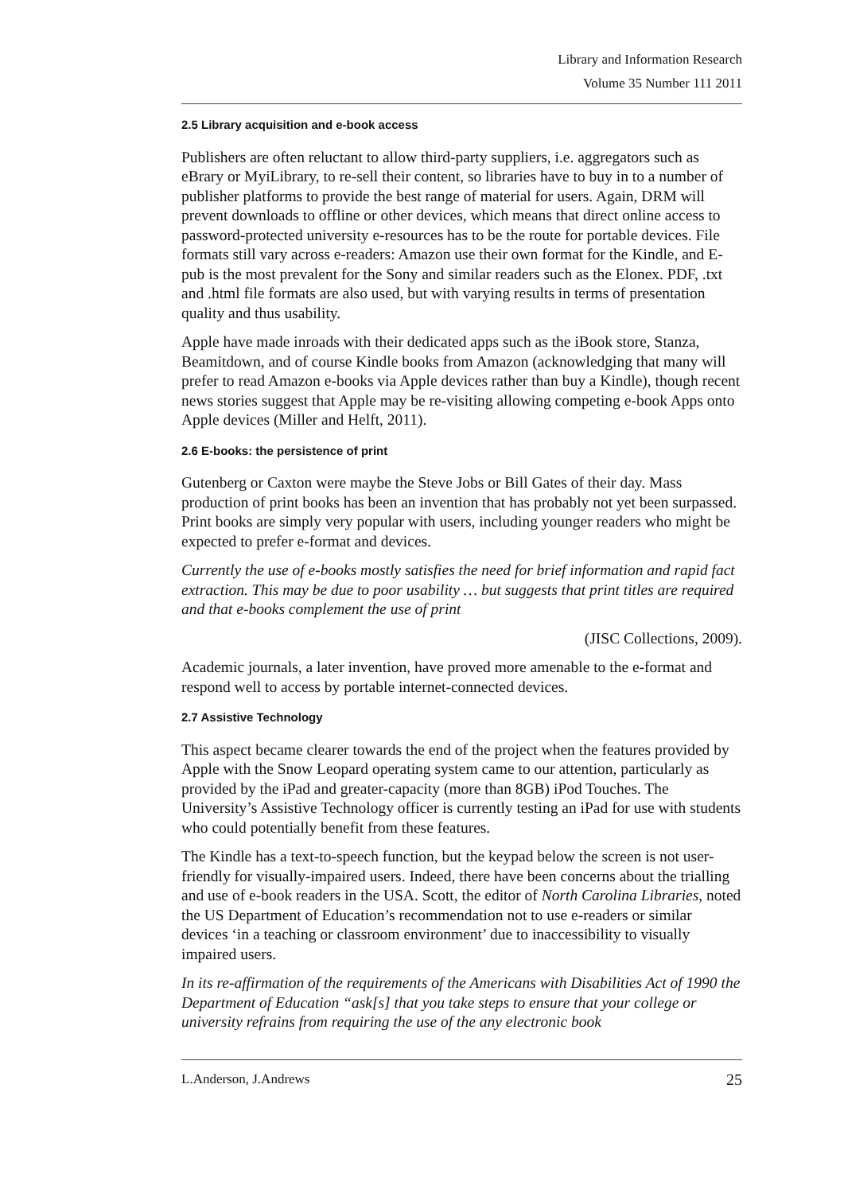Library and Information Research
Volume 35 Number 111 2011
2.5 Library acquisition and e-book access
Publishers are often reluctant to allow third-party suppliers, i.e. aggregators such as eBrary or MyiLibrary, to re-sell their content, so libraries have to buy in to a number of publisher platforms to provide the best range of material for users. Again, DRM will prevent downloads to offline or other devices, which means that direct online access to password-protected university e-resources has to be the route for portable devices. File formats still vary across e-readers: Amazon use their own format for the Kindle, and E-pub is the most prevalent for the Sony and similar readers such as the Elonex. PDF, .txt and .html file formats are also used, but with varying results in terms of presentation quality and thus usability.
Apple have made inroads with their dedicated apps such as the iBook store, Stanza, Beamitdown, and of course Kindle books from Amazon (acknowledging that many will prefer to read Amazon e-books via Apple devices rather than buy a Kindle), though recent news stories suggest that Apple may be re-visiting allowing competing e-book Apps onto Apple devices (Miller and Helft, 2011).
2.6 E-books: the persistence of print
Gutenberg or Caxton were maybe the Steve Jobs or Bill Gates of their day. Mass production of print books has been an invention that has probably not yet been surpassed. Print books are simply very popular with users, including younger readers who might be expected to prefer e-format and devices.
Currently the use of e-books mostly satisfies the need for brief information and rapid fact extraction. This may be due to poor usability … but suggests that print titles are required and that e-books complement the use of print
(JISC Collections, 2009).
Academic journals, a later invention, have proved more amenable to the e-format and respond well to access by portable internet-connected devices.
2.7 Assistive Technology
This aspect became clearer towards the end of the project when the features provided by Apple with the Snow Leopard operating system came to our attention, particularly as provided by the iPad and greater-capacity (more than 8GB) iPod Touches. The University’s Assistive Technology officer is currently testing an iPad for use with students who could potentially benefit from these features.
The Kindle has a text-to-speech function, but the keypad below the screen is not user-friendly for visually-impaired users. Indeed, there have been concerns about the trialling and use of e-book readers in the USA. Scott, the editor of North Carolina Libraries, noted the US Department of Education’s recommendation not to use e-readers or similar devices ‘in a teaching or classroom environment’ due to inaccessibility to visually impaired users.
In its re-affirmation of the requirements of the Americans with Disabilities Act of 1990 the Department of Education “ask[s] that you take steps to ensure that your college or university refrains from requiring the use of the any electronic book
L.Anderson, J.Andrews 25